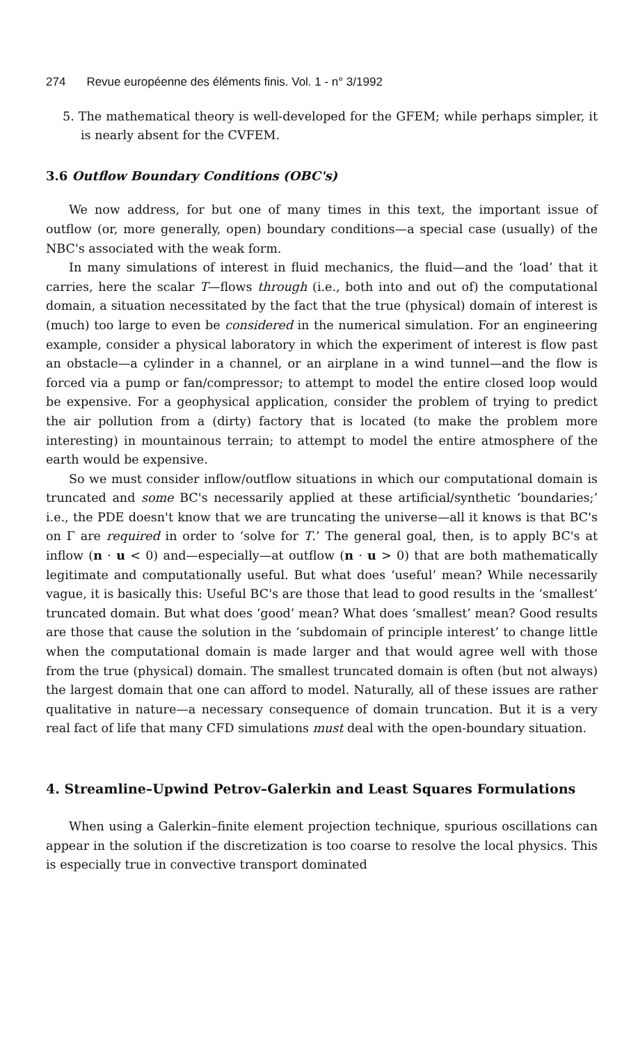274 Revue européenne des éléments finis. Vol. 1 - n° 3/1992
5. The mathematical theory is well-developed for the GFEM; while perhaps simpler, it is nearly absent for the CVFEM.
3.6 Outflow Boundary Conditions (OBC's)
We now address, for but one of many times in this text, the important issue of outflow (or, more generally, open) boundary conditions—a special case (usually) of the NBC's associated with the weak form.
In many simulations of interest in fluid mechanics, the fluid—and the ‘load’ that it carries, here the scalar T—flows through (i.e., both into and out of) the computational domain, a situation necessitated by the fact that the true (physical) domain of interest is (much) too large to even be considered in the numerical simulation. For an engineering example, consider a physical laboratory in which the experiment of interest is flow past an obstacle—a cylinder in a channel, or an airplane in a wind tunnel—and the flow is forced via a pump or fan/compressor; to attempt to model the entire closed loop would be expensive. For a geophysical application, consider the problem of trying to predict the air pollution from a (dirty) factory that is located (to make the problem more interesting) in mountainous terrain; to attempt to model the entire atmosphere of the earth would be expensive.
So we must consider inflow/outflow situations in which our computational domain is truncated and some BC's necessarily applied at these artificial/synthetic ‘boundaries;’ i.e., the PDE doesn't know that we are truncating the universe—all it knows is that BC's on Γ are required in order to ‘solve for T.’ The general goal, then, is to apply BC's at inflow (n · u < 0) and—especially—at outflow (n · u > 0) that are both mathematically legitimate and computationally useful. But what does ‘useful’ mean? While necessarily vague, it is basically this: Useful BC's are those that lead to good results in the ‘smallest’ truncated domain. But what does ‘good’ mean? What does ‘smallest’ mean? Good results are those that cause the solution in the ‘subdomain of principle interest’ to change little when the computational domain is made larger and that would agree well with those from the true (physical) domain. The smallest truncated domain is often (but not always) the largest domain that one can afford to model. Naturally, all of these issues are rather qualitative in nature—a necessary consequence of domain truncation. But it is a very real fact of life that many CFD simulations must deal with the open-boundary situation.
4. Streamline–Upwind Petrov–Galerkin and Least Squares Formulations
When using a Galerkin–finite element projection technique, spurious oscillations can appear in the solution if the discretization is too coarse to resolve the local physics. This is especially true in convective transport dominated